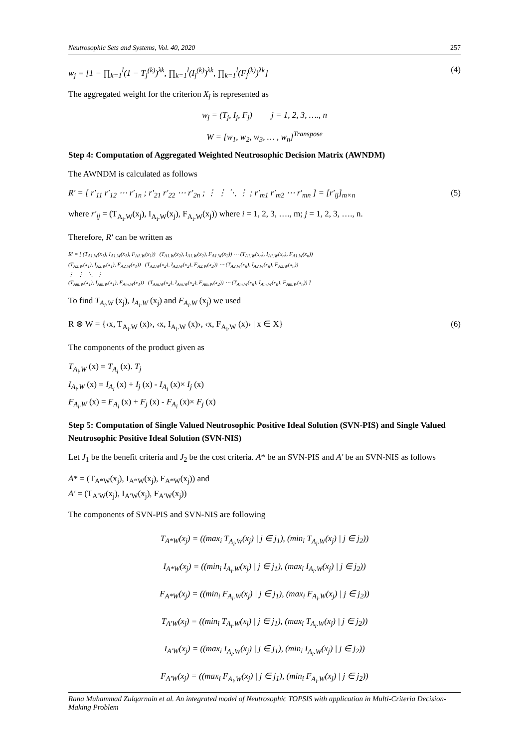Neutrosophic Sets and Systems, Vol. 40, 2020 257
w<sub>j</sub> = [1 − ∏<sub>k=1</sub><sup>l</sup>(1 − T<sub>j</sub><sup>(k)</sup>)<sup>λk</sup>, ∏<sub>k=1</sub><sup>l</sup>(I<sub>j</sub><sup>(k)</sup>)<sup>λk</sup>, ∏<sub>k=1</sub><sup>l</sup>(F<sub>j</sub><sup>(k)</sup>)<sup>λk</sup>] (4)
The aggregated weight for the criterion X<sub>j</sub> is represented as
w<sub>j</sub> = (T<sub>j</sub>, I<sub>j</sub>, F<sub>j</sub>) j = 1, 2, 3, …., n
W = [w<sub>1</sub>, w<sub>2</sub>, w<sub>3</sub>, … , w<sub>n</sub>]<sup>Transpose</sup>
Step 4: Computation of Aggregated Weighted Neutrosophic Decision Matrix (AWNDM)
The AWNDM is calculated as follows
R′ = [ r′<sub>11</sub> r′<sub>12</sub> ⋯ r′<sub>1n</sub> ; r′<sub>21</sub> r′<sub>22</sub> ⋯ r′<sub>2n</sub> ; ⋮ ⋮ ⋱ ⋮ ; r′<sub>m1</sub> r′<sub>m2</sub> ⋯ r′<sub>mn</sub> ] = [r′<sub>ij</sub>]<sub>m×n</sub> (5)
where r′<sub>ij</sub> = (T<sub>A<sub>i</sub>.W</sub>(x<sub>j</sub>), I<sub>A<sub>i</sub>.W</sub>(x<sub>j</sub>), F<sub>A<sub>i</sub>.W</sub>(x<sub>j</sub>)) where i = 1, 2, 3, …., m; j = 1, 2, 3, …., n.
Therefore, R′ can be written as
R′ = [ (T<sub>A1.W</sub>(x<sub>1</sub>), I<sub>A1.W</sub>(x<sub>1</sub>), F<sub>A1.W</sub>(x<sub>1</sub>)) (T<sub>A1.W</sub>(x<sub>2</sub>), I<sub>A1.W</sub>(x<sub>2</sub>), F<sub>A1.W</sub>(x<sub>2</sub>)) ⋯ (T<sub>A1.W</sub>(x<sub>n</sub>), I<sub>A1.W</sub>(x<sub>n</sub>), F<sub>A1.W</sub>(x<sub>n</sub>))
(T<sub>A2.W</sub>(x<sub>1</sub>), I<sub>A2.W</sub>(x<sub>1</sub>), F<sub>A2.W</sub>(x<sub>1</sub>)) (T<sub>A2.W</sub>(x<sub>2</sub>), I<sub>A2.W</sub>(x<sub>2</sub>), F<sub>A2.W</sub>(x<sub>2</sub>)) ⋯ (T<sub>A2.W</sub>(x<sub>n</sub>), I<sub>A2.W</sub>(x<sub>n</sub>), F<sub>A2.W</sub>(x<sub>n</sub>))
⋮ ⋮ ⋱ ⋮
(T<sub>Am.W</sub>(x<sub>1</sub>), I<sub>Am.W</sub>(x<sub>1</sub>), F<sub>Am.W</sub>(x<sub>1</sub>)) (T<sub>Am.W</sub>(x<sub>2</sub>), I<sub>Am.W</sub>(x<sub>2</sub>), F<sub>Am.W</sub>(x<sub>2</sub>)) ⋯ (T<sub>Am.W</sub>(x<sub>n</sub>), I<sub>Am.W</sub>(x<sub>n</sub>), F<sub>Am.W</sub>(x<sub>n</sub>)) ]
To find T<sub>A<sub>i</sub>.W</sub> (x<sub>j</sub>), I<sub>A<sub>i</sub>.W</sub> (x<sub>j</sub>) and F<sub>A<sub>i</sub>.W</sub> (x<sub>j</sub>) we used
R ⊗ W = {‹x, T<sub>A<sub>i</sub>.W</sub> (x)›, ‹x, I<sub>A<sub>i</sub>.W</sub> (x)›, ‹x, F<sub>A<sub>i</sub>.W</sub> (x)› | x ∈ X} (6)
The components of the product given as
T<sub>A<sub>i</sub>.W</sub> (x) = T<sub>A<sub>i</sub></sub> (x). T<sub>j</sub>
I<sub>A<sub>i</sub>.W</sub> (x) = I<sub>A<sub>i</sub></sub> (x) + I<sub>j</sub> (x) - I<sub>A<sub>i</sub></sub> (x)× I<sub>j</sub> (x)
F<sub>A<sub>i</sub>.W</sub> (x) = F<sub>A<sub>i</sub></sub> (x) + F<sub>j</sub> (x) - F<sub>A<sub>i</sub></sub> (x)× F<sub>j</sub> (x)
Step 5: Computation of Single Valued Neutrosophic Positive Ideal Solution (SVN-PIS) and Single Valued Neutrosophic Positive Ideal Solution (SVN-NIS)
Let J<sub>1</sub> be the benefit criteria and J<sub>2</sub> be the cost criteria. A* be an SVN-PIS and A′ be an SVN-NIS as follows
A* = (T<sub>A*W</sub>(x<sub>j</sub>), I<sub>A*W</sub>(x<sub>j</sub>), F<sub>A*W</sub>(x<sub>j</sub>)) and
A′ = (T<sub>A′W</sub>(x<sub>j</sub>), I<sub>A′W</sub>(x<sub>j</sub>), F<sub>A′W</sub>(x<sub>j</sub>))
The components of SVN-PIS and SVN-NIS are following
T<sub>A*W</sub>(x<sub>j</sub>) = ((max<sub>i</sub> T<sub>A<sub>i</sub>.W</sub>(x<sub>j</sub>) | j ∈ j<sub>1</sub>), (min<sub>i</sub> T<sub>A<sub>i</sub>.W</sub>(x<sub>j</sub>) | j ∈ j<sub>2</sub>))
I<sub>A*W</sub>(x<sub>j</sub>) = ((min<sub>i</sub> I<sub>A<sub>i</sub>.W</sub>(x<sub>j</sub>) | j ∈ j<sub>1</sub>), (max<sub>i</sub> I<sub>A<sub>i</sub>.W</sub>(x<sub>j</sub>) | j ∈ j<sub>2</sub>))
F<sub>A*W</sub>(x<sub>j</sub>) = ((min<sub>i</sub> F<sub>A<sub>i</sub>.W</sub>(x<sub>j</sub>) | j ∈ j<sub>1</sub>), (max<sub>i</sub> F<sub>A<sub>i</sub>.W</sub>(x<sub>j</sub>) | j ∈ j<sub>2</sub>))
T<sub>A′W</sub>(x<sub>j</sub>) = ((min<sub>i</sub> T<sub>A<sub>i</sub>.W</sub>(x<sub>j</sub>) | j ∈ j<sub>1</sub>), (max<sub>i</sub> T<sub>A<sub>i</sub>.W</sub>(x<sub>j</sub>) | j ∈ j<sub>2</sub>))
I<sub>A′W</sub>(x<sub>j</sub>) = ((max<sub>i</sub> I<sub>A<sub>i</sub>.W</sub>(x<sub>j</sub>) | j ∈ j<sub>1</sub>), (min<sub>i</sub> I<sub>A<sub>i</sub>.W</sub>(x<sub>j</sub>) | j ∈ j<sub>2</sub>))
F<sub>A′W</sub>(x<sub>j</sub>) = ((max<sub>i</sub> F<sub>A<sub>i</sub>.W</sub>(x<sub>j</sub>) | j ∈ j<sub>1</sub>), (min<sub>i</sub> F<sub>A<sub>i</sub>.W</sub>(x<sub>j</sub>) | j ∈ j<sub>2</sub>))
Rana Muhammad Zulqarnain et al. An integrated model of Neutrosophic TOPSIS with application in Multi-Criteria Decision-Making Problem